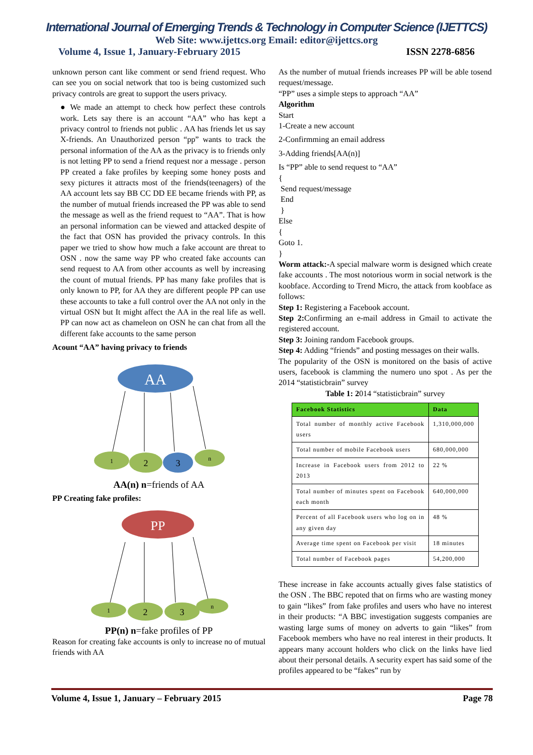International Journal of Emerging Trends & Technology in Computer Science (IJETTCS)
Web Site: www.ijettcs.org Email: editor@ijettcs.org
Volume 4, Issue 1, January-February 2015 ISSN 2278-6856
unknown person cant like comment or send friend request. Who can see you on social network that too is being customized such privacy controls are great to support the users privacy.
● We made an attempt to check how perfect these controls work. Lets say there is an account “AA” who has kept a privacy control to friends not public . AA has friends let us say X-friends. An Unauthorized person “pp” wants to track the personal information of the AA as the privacy is to friends only is not letting PP to send a friend request nor a message . person PP created a fake profiles by keeping some honey posts and sexy pictures it attracts most of the friends(teenagers) of the AA account lets say BB CC DD EE became friends with PP, as the number of mutual friends increased the PP was able to send the message as well as the friend request to “AA”. That is how an personal information can be viewed and attacked despite of the fact that OSN has provided the privacy controls. In this paper we tried to show how much a fake account are threat to OSN . now the same way PP who created fake accounts can send request to AA from other accounts as well by increasing the count of mutual friends. PP has many fake profiles that is only known to PP, for AA they are different people PP can use these accounts to take a full control over the AA not only in the virtual OSN but It might affect the AA in the real life as well. PP can now act as chameleon on OSN he can chat from all the different fake accounts to the same person
Acount “AA” having privacy to friends
AA
1
2
3
n
AA(n) n=friends of AA
PP Creating fake profiles:
PP
1
2
3
n
PP(n) n=fake profiles of PP
Reason for creating fake accounts is only to increase no of mutual friends with AA
As the number of mutual friends increases PP will be able tosend request/message.
“PP” uses a simple steps to approach “AA”
Algorithm
Start
1-Create a new account
2-Confirmming an email address
3-Adding friends[AA(n)]
Is “PP” able to send request to “AA”
{
Send request/message
End
}
Else
{
Goto 1.
}
Worm attack:-A special malware worm is designed which create fake accounts . The most notorious worm in social network is the koobface. According to Trend Micro, the attack from koobface as follows:
Step 1: Registering a Facebook account.
Step 2: Confirming an e-mail address in Gmail to activate the registered account.
Step 3: Joining random Facebook groups.
Step 4: Adding “friends” and posting messages on their walls.
The popularity of the OSN is monitored on the basis of active users, facebook is clamming the numero uno spot . As per the 2014 “statisticbrain” survey
Table 1: 2014 “statisticbrain” survey
| Facebook Statistics | Data |
| --- | --- |
| Total number of monthly active Facebook users | 1,310,000,000 |
| Total number of mobile Facebook users | 680,000,000 |
| Increase in Facebook users from 2012 to 2013 | 22 % |
| Total number of minutes spent on Facebook each month | 640,000,000 |
| Percent of all Facebook users who log on in any given day | 48 % |
| Average time spent on Facebook per visit | 18 minutes |
| Total number of Facebook pages | 54,200,000 |
These increase in fake accounts actually gives false statistics of the OSN . The BBC repoted that on firms who are wasting money to gain “likes” from fake profiles and users who have no interest in their products: “A BBC investigation suggests companies are wasting large sums of money on adverts to gain “likes” from Facebook members who have no real interest in their products. It appears many account holders who click on the links have lied about their personal details. A security expert has said some of the profiles appeared to be “fakes” run by
Volume 4, Issue 1, January – February 2015 Page 78